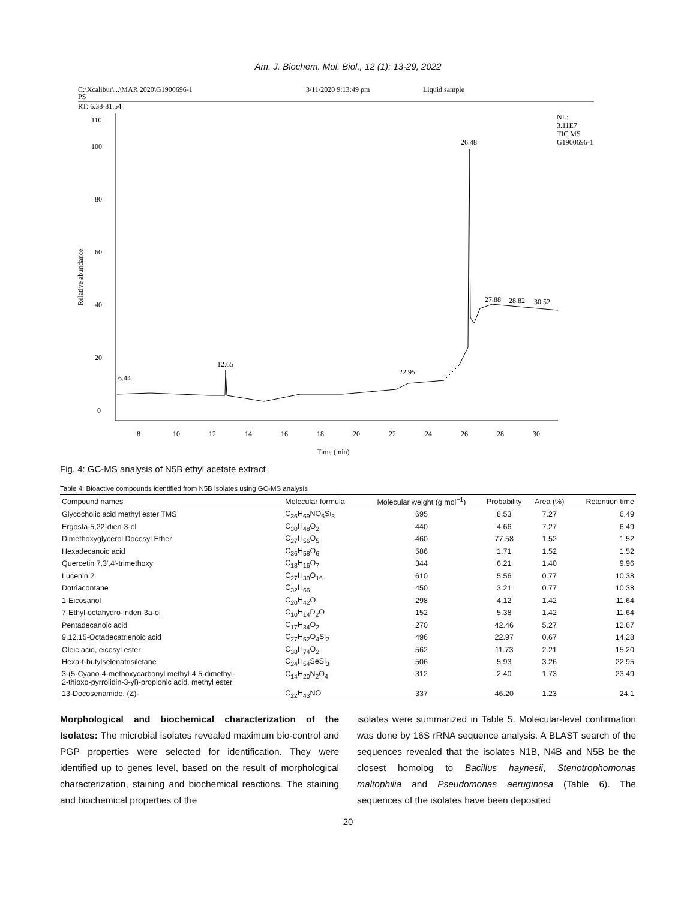Am. J. Biochem. Mol. Biol., 12 (1): 13-29, 2022
C:\Xcalibur\...\MAR 2020\G1900696-1
3/11/2020 9:13:49 pm
Liquid sample
PS
RT: 6.38-31.54
NL:
3.11E7
TIC MS
G1900696-1
110
100
80
60
40
20
0
8
10
12
14
16
18
20
22
24
26
28
30
Time (min)
Relative abundance
26.48
6.44
12.65
22.95
27.88
28.82
30.52
Fig. 4: GC-MS analysis of N5B ethyl acetate extract
Table 4: Bioactive compounds identified from N5B isolates using GC-MS analysis
| Compound names | Molecular formula | Molecular weight (g mol<sup>−1</sup>) | Probability | Area (%) | Retention time |
| --- | --- | --- | --- | --- | --- |
| Glycocholic acid methyl ester TMS | C<sub>36</sub>H<sub>69</sub>NO<sub>6</sub>Si<sub>3</sub> | 695 | 8.53 | 7.27 | 6.49 |
| Ergosta-5,22-dien-3-ol | C<sub>30</sub>H<sub>48</sub>O<sub>2</sub> | 440 | 4.66 | 7.27 | 6.49 |
| Dimethoxyglycerol Docosyl Ether | C<sub>27</sub>H<sub>56</sub>O<sub>5</sub> | 460 | 77.58 | 1.52 | 1.52 |
| Hexadecanoic acid | C<sub>36</sub>H<sub>58</sub>O<sub>6</sub> | 586 | 1.71 | 1.52 | 1.52 |
| Quercetin 7,3',4'-trimethoxy | C<sub>18</sub>H<sub>16</sub>O<sub>7</sub> | 344 | 6.21 | 1.40 | 9.96 |
| Lucenin 2 | C<sub>27</sub>H<sub>30</sub>O<sub>16</sub> | 610 | 5.56 | 0.77 | 10.38 |
| Dotriacontane | C<sub>32</sub>H<sub>66</sub> | 450 | 3.21 | 0.77 | 10.38 |
| 1-Eicosanol | C<sub>20</sub>H<sub>42</sub>O | 298 | 4.12 | 1.42 | 11.64 |
| 7-Ethyl-octahydro-inden-3a-ol | C<sub>10</sub>H<sub>14</sub>D<sub>2</sub>O | 152 | 5.38 | 1.42 | 11.64 |
| Pentadecanoic acid | C<sub>17</sub>H<sub>34</sub>O<sub>2</sub> | 270 | 42.46 | 5.27 | 12.67 |
| 9,12,15-Octadecatrienoic acid | C<sub>27</sub>H<sub>52</sub>O<sub>4</sub>Si<sub>2</sub> | 496 | 22.97 | 0.67 | 14.28 |
| Oleic acid, eicosyl ester | C<sub>38</sub>H<sub>74</sub>O<sub>2</sub> | 562 | 11.73 | 2.21 | 15.20 |
| Hexa-t-butylselenatrisiletane | C<sub>24</sub>H<sub>54</sub>SeSi<sub>3</sub> | 506 | 5.93 | 3.26 | 22.95 |
| 3-(5-Cyano-4-methoxycarbonyl methyl-4,5-dimethyl- 2-thioxo-pyrrolidin-3-yl)-propionic acid, methyl ester | C<sub>14</sub>H<sub>20</sub>N<sub>2</sub>O<sub>4</sub> | 312 | 2.40 | 1.73 | 23.49 |
| 13-Docosenamide, (Z)- | C<sub>22</sub>H<sub>43</sub>NO | 337 | 46.20 | 1.23 | 24.1 |
Morphological and biochemical characterization of the Isolates: The microbial isolates revealed maximum bio-control and PGP properties were selected for identification. They were identified up to genes level, based on the result of morphological characterization, staining and biochemical reactions. The staining and biochemical properties of the
isolates were summarized in Table 5. Molecular-level confirmation was done by 16S rRNA sequence analysis. A BLAST search of the sequences revealed that the isolates N1B, N4B and N5B be the closest homolog to Bacillus haynesii, Stenotrophomonas maltophilia and Pseudomonas aeruginosa (Table 6). The sequences of the isolates have been deposited
20